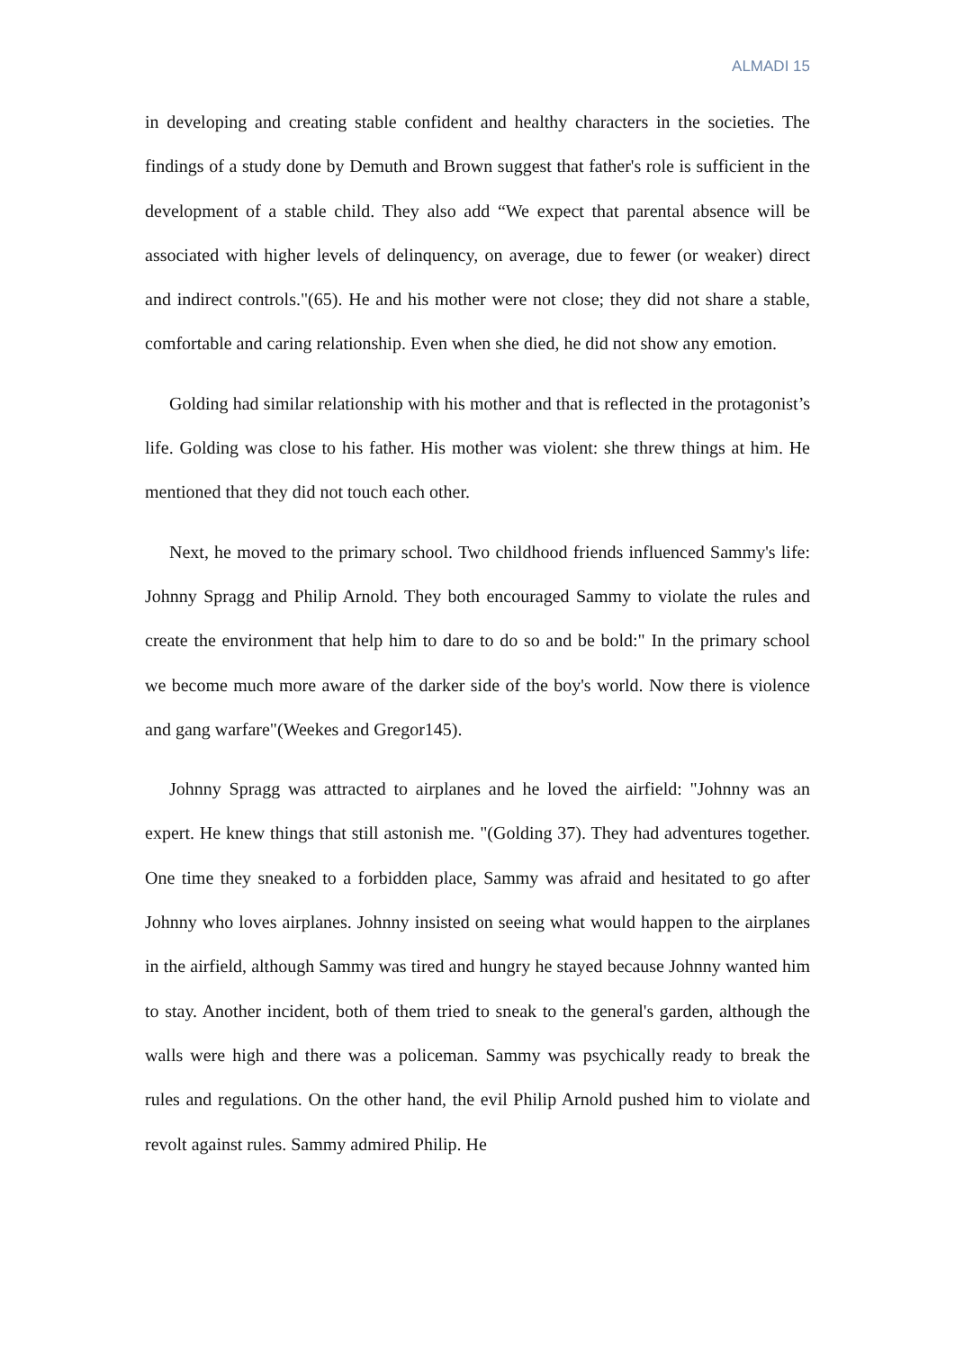ALMADI 15
in developing and creating stable confident and healthy characters in the societies. The findings of a study done by Demuth and Brown suggest that father's role is sufficient in the development of a stable child. They also add “We expect that parental absence will be associated with higher levels of delinquency, on average, due to fewer (or weaker) direct and indirect controls."(65). He and his mother were not close; they did not share a stable, comfortable and caring relationship. Even when she died, he did not show any emotion.
Golding had similar relationship with his mother and that is reflected in the protagonist’s life. Golding was close to his father. His mother was violent: she threw things at him. He mentioned that they did not touch each other.
Next, he moved to the primary school. Two childhood friends influenced Sammy's life: Johnny Spragg and Philip Arnold. They both encouraged Sammy to violate the rules and create the environment that help him to dare to do so and be bold:" In the primary school we become much more aware of the darker side of the boy's world. Now there is violence and gang warfare"(Weekes and Gregor145).
Johnny Spragg was attracted to airplanes and he loved the airfield: "Johnny was an expert. He knew things that still astonish me. "(Golding 37). They had adventures together. One time they sneaked to a forbidden place, Sammy was afraid and hesitated to go after Johnny who loves airplanes. Johnny insisted on seeing what would happen to the airplanes in the airfield, although Sammy was tired and hungry he stayed because Johnny wanted him to stay. Another incident, both of them tried to sneak to the general's garden, although the walls were high and there was a policeman. Sammy was psychically ready to break the rules and regulations. On the other hand, the evil Philip Arnold pushed him to violate and revolt against rules. Sammy admired Philip. He